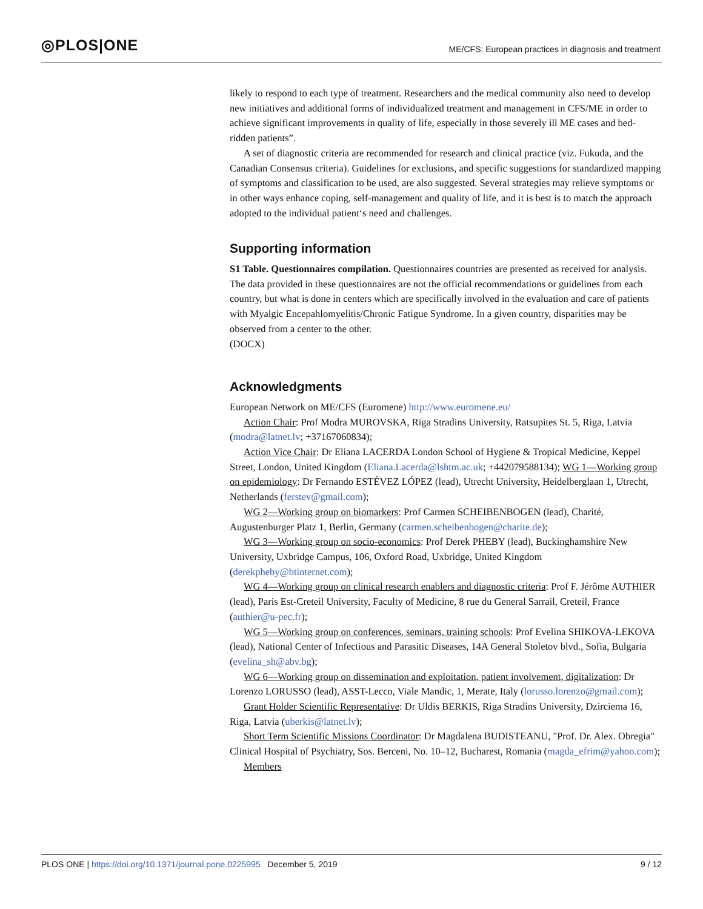◎PLOS|ONE
ME/CFS: European practices in diagnosis and treatment
likely to respond to each type of treatment. Researchers and the medical community also need to develop new initiatives and additional forms of individualized treatment and management in CFS/ME in order to achieve significant improvements in quality of life, especially in those severely ill ME cases and bed-ridden patients”.
A set of diagnostic criteria are recommended for research and clinical practice (viz. Fukuda, and the Canadian Consensus criteria). Guidelines for exclusions, and specific suggestions for standardized mapping of symptoms and classification to be used, are also suggested. Several strategies may relieve symptoms or in other ways enhance coping, self-management and quality of life, and it is best is to match the approach adopted to the individual patient‘s need and challenges.
Supporting information
S1 Table. Questionnaires compilation. Questionnaires countries are presented as received for analysis. The data provided in these questionnaires are not the official recommendations or guidelines from each country, but what is done in centers which are specifically involved in the evaluation and care of patients with Myalgic Encepahlomyelitis/Chronic Fatigue Syndrome. In a given country, disparities may be observed from a center to the other.
(DOCX)
Acknowledgments
European Network on ME/CFS (Euromene) http://www.euromene.eu/
Action Chair: Prof Modra MUROVSKA, Riga Stradins University, Ratsupites St. 5, Riga, Latvia (modra@latnet.lv; +37167060834);
Action Vice Chair: Dr Eliana LACERDA London School of Hygiene & Tropical Medicine, Keppel Street, London, United Kingdom (Eliana.Lacerda@lshtm.ac.uk; +442079588134); WG 1—Working group on epidemiology: Dr Fernando ESTÉVEZ LÓPEZ (lead), Utrecht University, Heidelberglaan 1, Utrecht, Netherlands (ferstev@gmail.com);
WG 2—Working group on biomarkers: Prof Carmen SCHEIBENBOGEN (lead), Charité, Augustenburger Platz 1, Berlin, Germany (carmen.scheibenbogen@charite.de);
WG 3—Working group on socio-economics: Prof Derek PHEBY (lead), Buckinghamshire New University, Uxbridge Campus, 106, Oxford Road, Uxbridge, United Kingdom (derekpheby@btinternet.com);
WG 4—Working group on clinical research enablers and diagnostic criteria: Prof F. Jérôme AUTHIER (lead), Paris Est-Creteil University, Faculty of Medicine, 8 rue du General Sarrail, Creteil, France (authier@u-pec.fr);
WG 5—Working group on conferences, seminars, training schools: Prof Evelina SHIKOVA-LEKOVA (lead), National Center of Infectious and Parasitic Diseases, 14A General Stoletov blvd., Sofia, Bulgaria (evelina_sh@abv.bg);
WG 6—Working group on dissemination and exploitation, patient involvement, digitalization: Dr Lorenzo LORUSSO (lead), ASST-Lecco, Viale Mandic, 1, Merate, Italy (lorusso.lorenzo@gmail.com);
Grant Holder Scientific Representative: Dr Uldis BERKIS, Riga Stradins University, Dzirciema 16, Riga, Latvia (uberkis@latnet.lv);
Short Term Scientific Missions Coordinator: Dr Magdalena BUDISTEANU, "Prof. Dr. Alex. Obregia" Clinical Hospital of Psychiatry, Sos. Berceni, No. 10–12, Bucharest, Romania (magda_efrim@yahoo.com);
Members
PLOS ONE | https://doi.org/10.1371/journal.pone.0225995 December 5, 2019 9 / 12